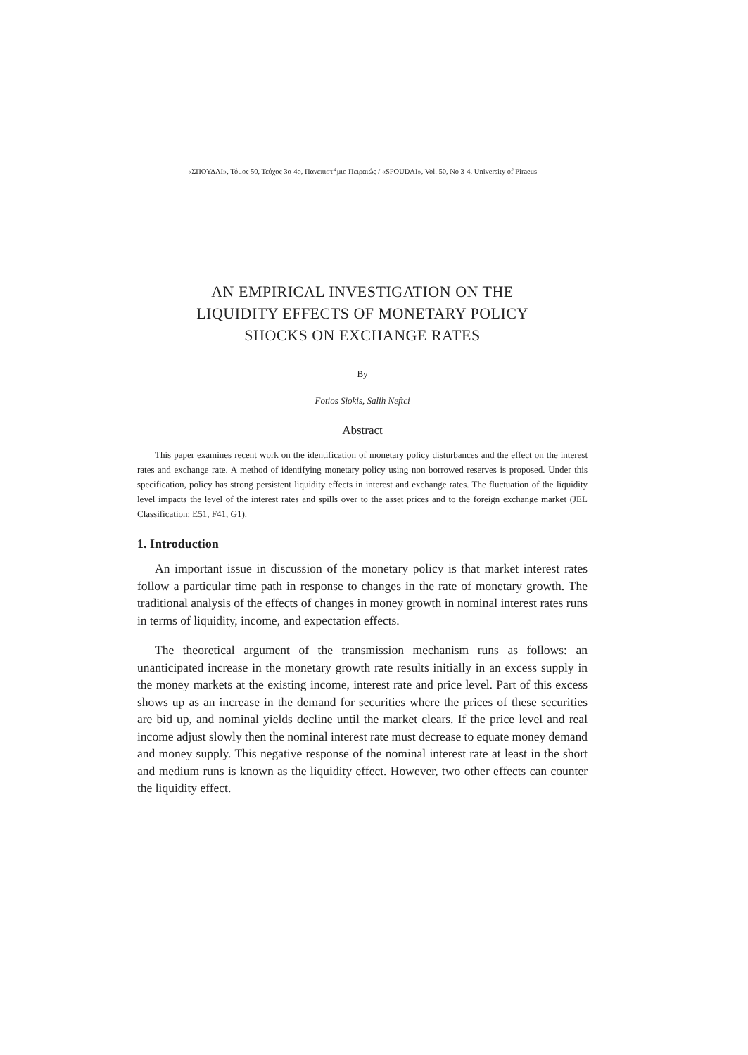«ΣΠΟΥΔΑΙ», Τόμος 50, Τεύχος 3ο-4ο, Πανεπιστήμιο Πειραιώς / «SPOUDAI», Vol. 50, No 3-4, University of Piraeus
AN EMPIRICAL INVESTIGATION ON THE
LIQUIDITY EFFECTS OF MONETARY POLICY
SHOCKS ON EXCHANGE RATES
By
Fotios Siokis, Salih Neftci
Abstract
This paper examines recent work on the identification of monetary policy disturbances and the effect on the interest rates and exchange rate. A method of identifying monetary policy using non borrowed reserves is proposed. Under this specification, policy has strong persistent liquidity effects in interest and exchange rates. The fluctuation of the liquidity level impacts the level of the interest rates and spills over to the asset prices and to the foreign exchange market (JEL Classification: E51, F41, G1).
1. Introduction
An important issue in discussion of the monetary policy is that market interest rates follow a particular time path in response to changes in the rate of monetary growth. The traditional analysis of the effects of changes in money growth in nominal interest rates runs in terms of liquidity, income, and expectation effects.
The theoretical argument of the transmission mechanism runs as follows: an unanticipated increase in the monetary growth rate results initially in an excess supply in the money markets at the existing income, interest rate and price level. Part of this excess shows up as an increase in the demand for securities where the prices of these securities are bid up, and nominal yields decline until the market clears. If the price level and real income adjust slowly then the nominal interest rate must decrease to equate money demand and money supply. This negative response of the nominal interest rate at least in the short and medium runs is known as the liquidity effect. However, two other effects can counter the liquidity effect.